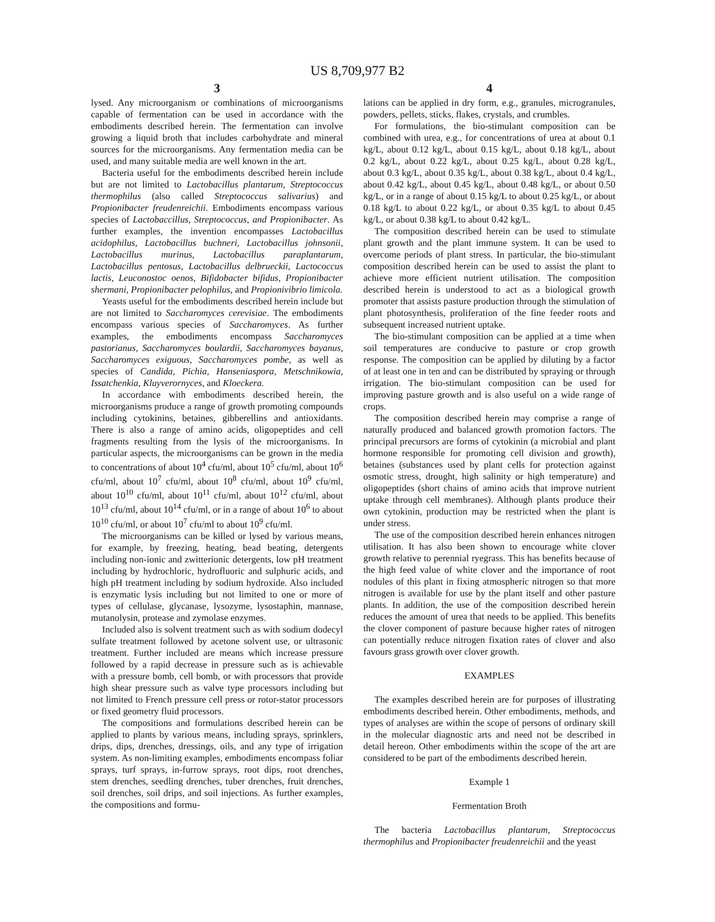US 8,709,977 B2
3
lysed. Any microorganism or combinations of microorganisms capable of fermentation can be used in accordance with the embodiments described herein. The fermentation can involve growing a liquid broth that includes carbohydrate and mineral sources for the microorganisms. Any fermentation media can be used, and many suitable media are well known in the art.
Bacteria useful for the embodiments described herein include but are not limited to Lactobacillus plantarum, Streptococcus thermophilus (also called Streptococcus salivarius) and Propionibacter freudenreichii. Embodiments encompass various species of Lactobaccillus, Streptococcus, and Propionibacter. As further examples, the invention encompasses Lactobacillus acidophilus, Lactobacillus buchneri, Lactobacillus johnsonii, Lactobacillus murinus, Lactobacillus paraplantarum, Lactobacillus pentosus, Lactobacillus delbrueckii, Lactococcus lactis, Leuconostoc oenos, Bifidobacter bifidus, Propionibacter shermani, Propionibacter pelophilus, and Propionivibrio limicola.
Yeasts useful for the embodiments described herein include but are not limited to Saccharomyces cerevisiae. The embodiments encompass various species of Saccharomyces. As further examples, the embodiments encompass Saccharomyces pastorianus, Saccharomyces boulardii, Saccharomyces bayanus, Saccharomyces exiguous, Saccharomyces pombe, as well as species of Candida, Pichia, Hanseniaspora, Metschnikowia, Issatchenkia, Kluyverornyces, and Kloeckera.
In accordance with embodiments described herein, the microorganisms produce a range of growth promoting compounds including cytokinins, betaines, gibberellins and antioxidants. There is also a range of amino acids, oligopeptides and cell fragments resulting from the lysis of the microorganisms. In particular aspects, the microorganisms can be grown in the media to concentrations of about 10<sup>4</sup> cfu/ml, about 10<sup>5</sup> cfu/ml, about 10<sup>6</sup> cfu/ml, about 10<sup>7</sup> cfu/ml, about 10<sup>8</sup> cfu/ml, about 10<sup>9</sup> cfu/ml, about 10<sup>10</sup> cfu/ml, about 10<sup>11</sup> cfu/ml, about 10<sup>12</sup> cfu/ml, about 10<sup>13</sup> cfu/ml, about 10<sup>14</sup> cfu/ml, or in a range of about 10<sup>6</sup> to about 10<sup>10</sup> cfu/ml, or about 10<sup>7</sup> cfu/ml to about 10<sup>9</sup> cfu/ml.
The microorganisms can be killed or lysed by various means, for example, by freezing, heating, bead beating, detergents including non-ionic and zwitterionic detergents, low pH treatment including by hydrochloric, hydrofluoric and sulphuric acids, and high pH treatment including by sodium hydroxide. Also included is enzymatic lysis including but not limited to one or more of types of cellulase, glycanase, lysozyme, lysostaphin, mannase, mutanolysin, protease and zymolase enzymes.
Included also is solvent treatment such as with sodium dodecyl sulfate treatment followed by acetone solvent use, or ultrasonic treatment. Further included are means which increase pressure followed by a rapid decrease in pressure such as is achievable with a pressure bomb, cell bomb, or with processors that provide high shear pressure such as valve type processors including but not limited to French pressure cell press or rotor-stator processors or fixed geometry fluid processors.
The compositions and formulations described herein can be applied to plants by various means, including sprays, sprinklers, drips, dips, drenches, dressings, oils, and any type of irrigation system. As non-limiting examples, embodiments encompass foliar sprays, turf sprays, in-furrow sprays, root dips, root drenches, stem drenches, seedling drenches, tuber drenches, fruit drenches, soil drenches, soil drips, and soil injections. As further examples, the compositions and formu-
4
lations can be applied in dry form, e.g., granules, microgranules, powders, pellets, sticks, flakes, crystals, and crumbles.
For formulations, the bio-stimulant composition can be combined with urea, e.g., for concentrations of urea at about 0.1 kg/L, about 0.12 kg/L, about 0.15 kg/L, about 0.18 kg/L, about 0.2 kg/L, about 0.22 kg/L, about 0.25 kg/L, about 0.28 kg/L, about 0.3 kg/L, about 0.35 kg/L, about 0.38 kg/L, about 0.4 kg/L, about 0.42 kg/L, about 0.45 kg/L, about 0.48 kg/L, or about 0.50 kg/L, or in a range of about 0.15 kg/L to about 0.25 kg/L, or about 0.18 kg/L to about 0.22 kg/L, or about 0.35 kg/L to about 0.45 kg/L, or about 0.38 kg/L to about 0.42 kg/L.
The composition described herein can be used to stimulate plant growth and the plant immune system. It can be used to overcome periods of plant stress. In particular, the bio-stimulant composition described herein can be used to assist the plant to achieve more efficient nutrient utilisation. The composition described herein is understood to act as a biological growth promoter that assists pasture production through the stimulation of plant photosynthesis, proliferation of the fine feeder roots and subsequent increased nutrient uptake.
The bio-stimulant composition can be applied at a time when soil temperatures are conducive to pasture or crop growth response. The composition can be applied by diluting by a factor of at least one in ten and can be distributed by spraying or through irrigation. The bio-stimulant composition can be used for improving pasture growth and is also useful on a wide range of crops.
The composition described herein may comprise a range of naturally produced and balanced growth promotion factors. The principal precursors are forms of cytokinin (a microbial and plant hormone responsible for promoting cell division and growth), betaines (substances used by plant cells for protection against osmotic stress, drought, high salinity or high temperature) and oligopeptides (short chains of amino acids that improve nutrient uptake through cell membranes). Although plants produce their own cytokinin, production may be restricted when the plant is under stress.
The use of the composition described herein enhances nitrogen utilisation. It has also been shown to encourage white clover growth relative to perennial ryegrass. This has benefits because of the high feed value of white clover and the importance of root nodules of this plant in fixing atmospheric nitrogen so that more nitrogen is available for use by the plant itself and other pasture plants. In addition, the use of the composition described herein reduces the amount of urea that needs to be applied. This benefits the clover component of pasture because higher rates of nitrogen can potentially reduce nitrogen fixation rates of clover and also favours grass growth over clover growth.
EXAMPLES
The examples described herein are for purposes of illustrating embodiments described herein. Other embodiments, methods, and types of analyses are within the scope of persons of ordinary skill in the molecular diagnostic arts and need not be described in detail hereon. Other embodiments within the scope of the art are considered to be part of the embodiments described herein.
Example 1
Fermentation Broth
The bacteria Lactobacillus plantarum, Streptococcus thermophilus and Propionibacter freudenreichii and the yeast